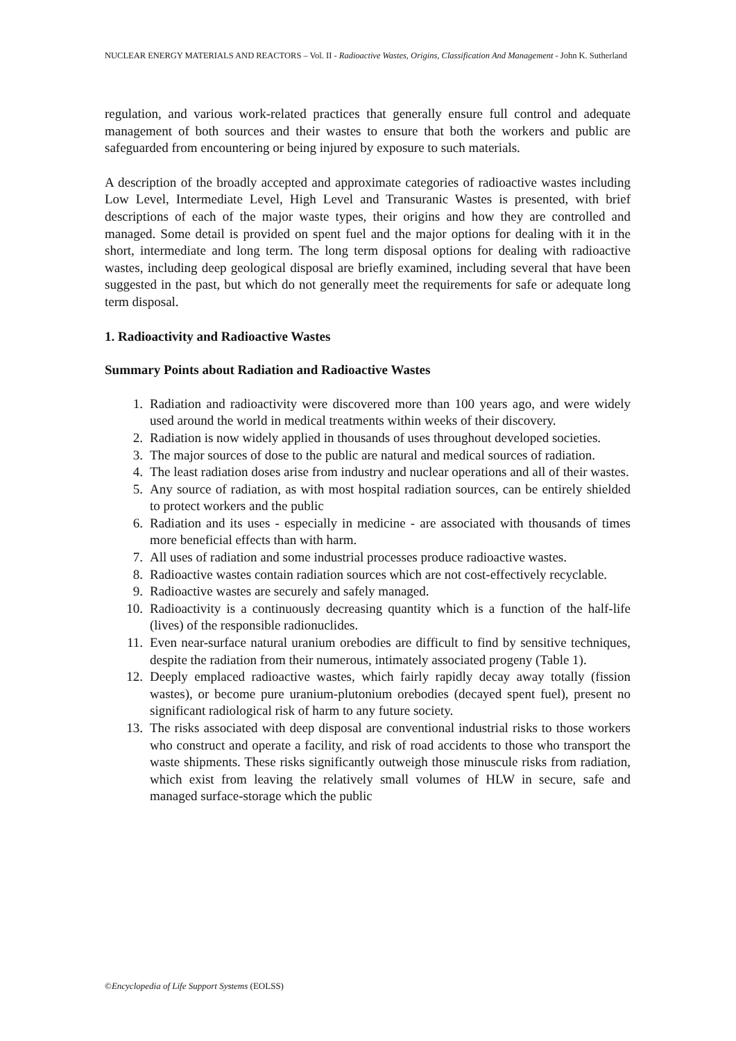NUCLEAR ENERGY MATERIALS AND REACTORS – Vol. II - Radioactive Wastes, Origins, Classification And Management - John K. Sutherland
regulation, and various work-related practices that generally ensure full control and adequate management of both sources and their wastes to ensure that both the workers and public are safeguarded from encountering or being injured by exposure to such materials.
A description of the broadly accepted and approximate categories of radioactive wastes including Low Level, Intermediate Level, High Level and Transuranic Wastes is presented, with brief descriptions of each of the major waste types, their origins and how they are controlled and managed. Some detail is provided on spent fuel and the major options for dealing with it in the short, intermediate and long term. The long term disposal options for dealing with radioactive wastes, including deep geological disposal are briefly examined, including several that have been suggested in the past, but which do not generally meet the requirements for safe or adequate long term disposal.
1. Radioactivity and Radioactive Wastes
Summary Points about Radiation and Radioactive Wastes
1. Radiation and radioactivity were discovered more than 100 years ago, and were widely used around the world in medical treatments within weeks of their discovery.
2. Radiation is now widely applied in thousands of uses throughout developed societies.
3. The major sources of dose to the public are natural and medical sources of radiation.
4. The least radiation doses arise from industry and nuclear operations and all of their wastes.
5. Any source of radiation, as with most hospital radiation sources, can be entirely shielded to protect workers and the public
6. Radiation and its uses - especially in medicine - are associated with thousands of times more beneficial effects than with harm.
7. All uses of radiation and some industrial processes produce radioactive wastes.
8. Radioactive wastes contain radiation sources which are not cost-effectively recyclable.
9. Radioactive wastes are securely and safely managed.
10. Radioactivity is a continuously decreasing quantity which is a function of the half-life (lives) of the responsible radionuclides.
11. Even near-surface natural uranium orebodies are difficult to find by sensitive techniques, despite the radiation from their numerous, intimately associated progeny (Table 1).
12. Deeply emplaced radioactive wastes, which fairly rapidly decay away totally (fission wastes), or become pure uranium-plutonium orebodies (decayed spent fuel), present no significant radiological risk of harm to any future society.
13. The risks associated with deep disposal are conventional industrial risks to those workers who construct and operate a facility, and risk of road accidents to those who transport the waste shipments. These risks significantly outweigh those minuscule risks from radiation, which exist from leaving the relatively small volumes of HLW in secure, safe and managed surface-storage which the public
©Encyclopedia of Life Support Systems (EOLSS)